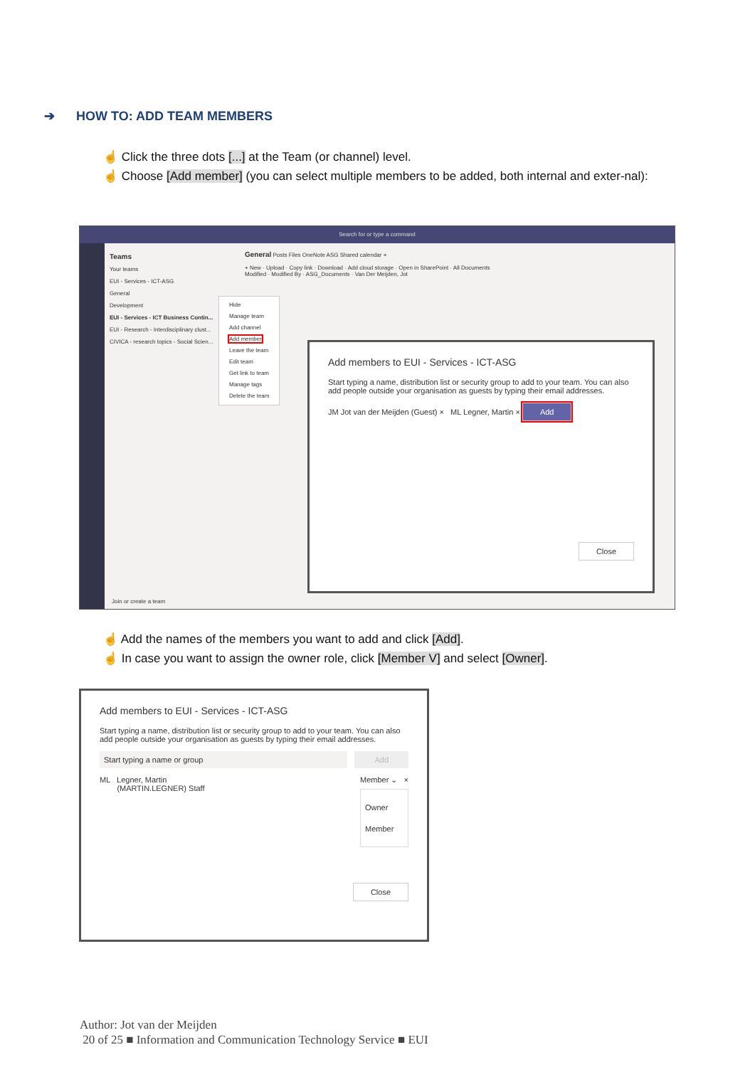➔ HOW TO: ADD TEAM MEMBERS
☝ Click the three dots [...] at the Team (or channel) level.
☝ Choose [Add member] (you can select multiple members to be added, both internal and exter-nal):
Search for or type a command
Teams
Your teams
EUI - Services - ICT-ASG
General
Development
EUI - Services - ICT Business Contin...
EUI - Research - Interdisciplinary clust...
CIVICA - research topics - Social Scien...
Hide
Manage team
Add channel
Add member
Leave the team
Edit team
Get link to team
Manage tags
Delete the team
General Posts Files OneNote ASG Shared calendar +
+ New · Upload · Copy link · Download · Add cloud storage · Open in SharePoint · All Documents
Modified · Modified By · ASG_Documents · Van Der Meijden, Jot
Add members to EUI - Services - ICT-ASG
Start typing a name, distribution list or security group to add to your team. You can also add people outside your organisation as guests by typing their email addresses.
JM Jot van der Meijden (Guest) × ML Legner, Martin × Add
Close
Join or create a team
☝ Add the names of the members you want to add and click [Add].
☝ In case you want to assign the owner role, click [Member V] and select [Owner].
Add members to EUI - Services - ICT-ASG
Start typing a name, distribution list or security group to add to your team. You can also add people outside your organisation as guests by typing their email addresses.
Start typing a name or group Add
ML Legner, Martin
(MARTIN.LEGNER) Staff
Member ⌄ ×
Owner
Member
Close
Author: Jot van der Meijden
20 of 25 ■ Information and Communication Technology Service ■ EUI